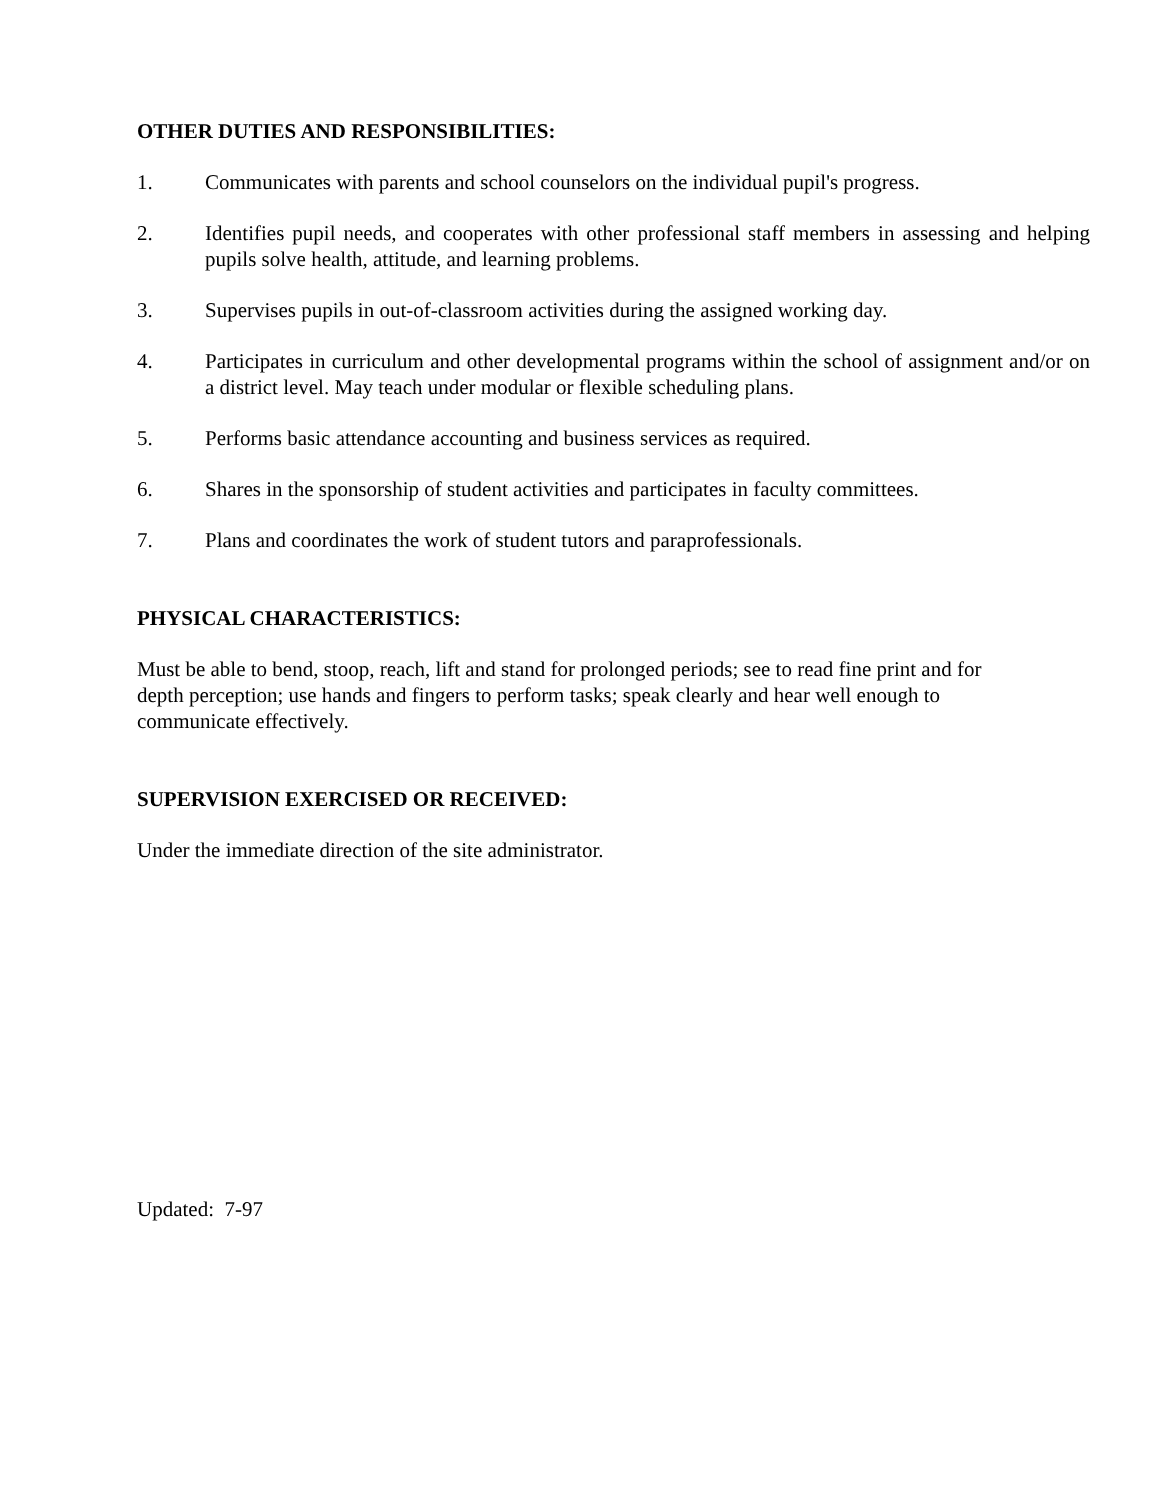OTHER DUTIES AND RESPONSIBILITIES:
1. Communicates with parents and school counselors on the individual pupil's progress.
2. Identifies pupil needs, and cooperates with other professional staff members in assessing and helping pupils solve health, attitude, and learning problems.
3. Supervises pupils in out-of-classroom activities during the assigned working day.
4. Participates in curriculum and other developmental programs within the school of assignment and/or on a district level. May teach under modular or flexible scheduling plans.
5. Performs basic attendance accounting and business services as required.
6. Shares in the sponsorship of student activities and participates in faculty committees.
7. Plans and coordinates the work of student tutors and paraprofessionals.
PHYSICAL CHARACTERISTICS:
Must be able to bend, stoop, reach, lift and stand for prolonged periods; see to read fine print and for depth perception; use hands and fingers to perform tasks; speak clearly and hear well enough to communicate effectively.
SUPERVISION EXERCISED OR RECEIVED:
Under the immediate direction of the site administrator.
Updated: 7-97